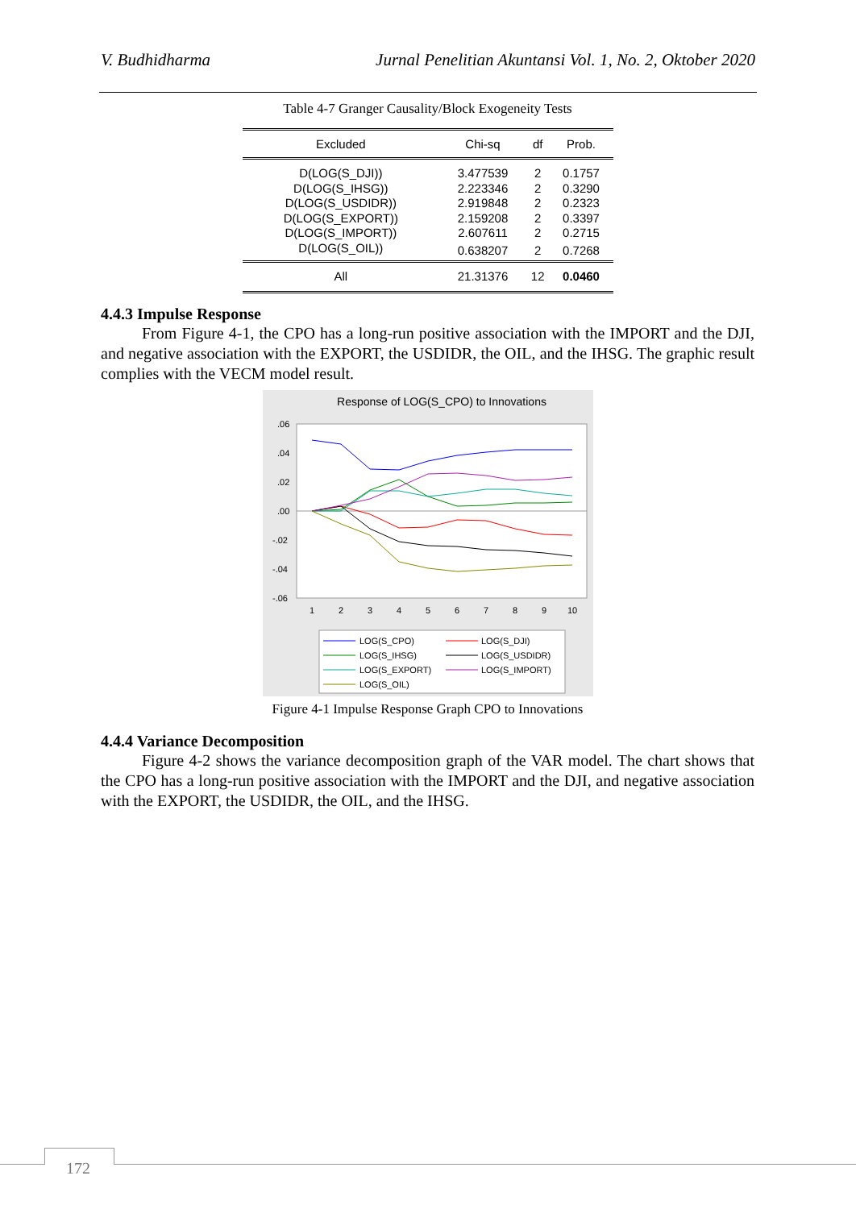V. Budhidharma Jurnal Penelitian Akuntansi Vol. 1, No. 2, Oktober 2020
Table 4-7 Granger Causality/Block Exogeneity Tests
| Excluded | Chi-sq | df | Prob. |
| --- | --- | --- | --- |
| D(LOG(S_DJI)) | 3.477539 | 2 | 0.1757 |
| D(LOG(S_IHSG)) | 2.223346 | 2 | 0.3290 |
| D(LOG(S_USDIDR)) | 2.919848 | 2 | 0.2323 |
| D(LOG(S_EXPORT)) | 2.159208 | 2 | 0.3397 |
| D(LOG(S_IMPORT)) | 2.607611 | 2 | 0.2715 |
| D(LOG(S_OIL)) | 0.638207 | 2 | 0.7268 |
| All | 21.31376 | 12 | 0.0460 |
4.4.3 Impulse Response
From Figure 4-1, the CPO has a long-run positive association with the IMPORT and the DJI, and negative association with the EXPORT, the USDIDR, the OIL, and the IHSG. The graphic result complies with the VECM model result.
Response of LOG(S_CPO) to Innovations
.06
.04
.02
.00
-.02
-.04
-.06
1
2
3
4
5
6
7
8
9
10
LOG(S_CPO)
LOG(S_DJI)
LOG(S_IHSG)
LOG(S_USDIDR)
LOG(S_EXPORT)
LOG(S_IMPORT)
LOG(S_OIL)
Figure 4-1 Impulse Response Graph CPO to Innovations
4.4.4 Variance Decomposition
Figure 4-2 shows the variance decomposition graph of the VAR model. The chart shows that the CPO has a long-run positive association with the IMPORT and the DJI, and negative association with the EXPORT, the USDIDR, the OIL, and the IHSG.
172